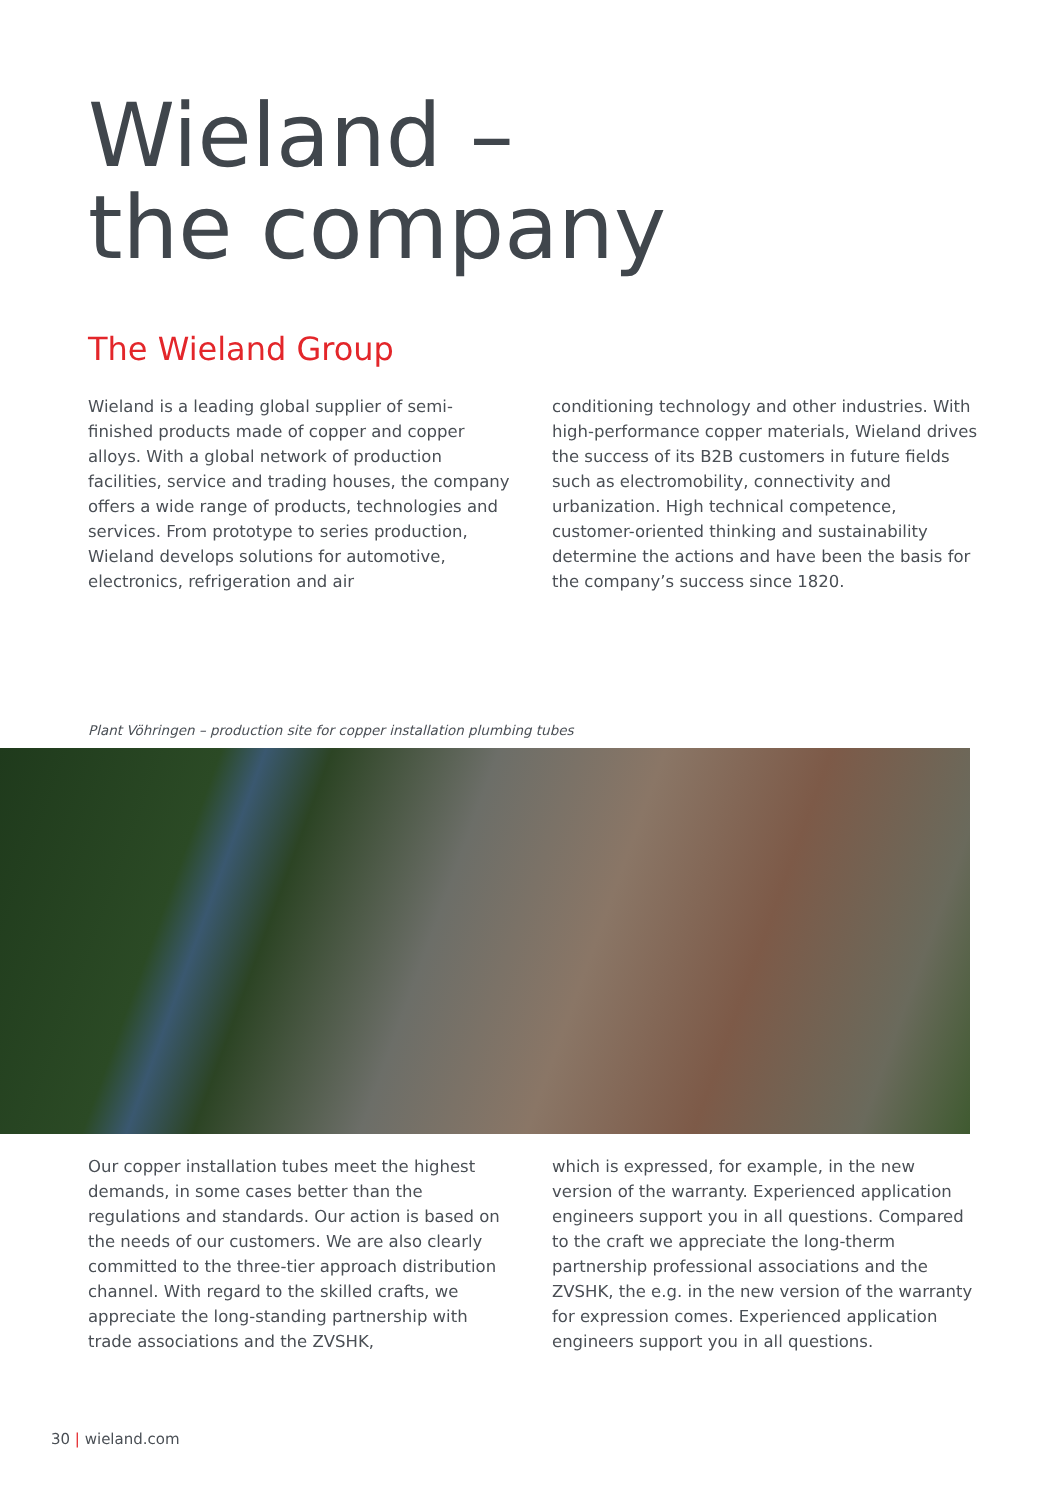Wieland –
the company
The Wieland Group
Wieland is a leading global supplier of semi-finished products made of copper and copper alloys. With a global network of production facilities, service and trading houses, the company offers a wide range of products, technologies and services. From prototype to series production, Wieland develops solutions for automotive, electronics, refrigeration and air
conditioning technology and other industries. With high-performance copper materials, Wieland drives the success of its B2B customers in future fields such as electromobility, connectivity and urbanization. High technical competence, customer-oriented thinking and sustainability determine the actions and have been the basis for the company’s success since 1820.
Plant Vöhringen – production site for copper installation plumbing tubes
Our copper installation tubes meet the highest demands, in some cases better than the regulations and standards. Our action is based on the needs of our customers. We are also clearly committed to the three-tier approach distribution channel. With regard to the skilled crafts, we appreciate the long-standing partnership with trade associations and the ZVSHK,
which is expressed, for example, in the new version of the warranty. Experienced application engineers support you in all questions. Compared to the craft we appreciate the long-therm partnership professional associations and the ZVSHK, the e.g. in the new version of the warranty for expression comes. Experienced application engineers support you in all questions.
30 | wieland.com